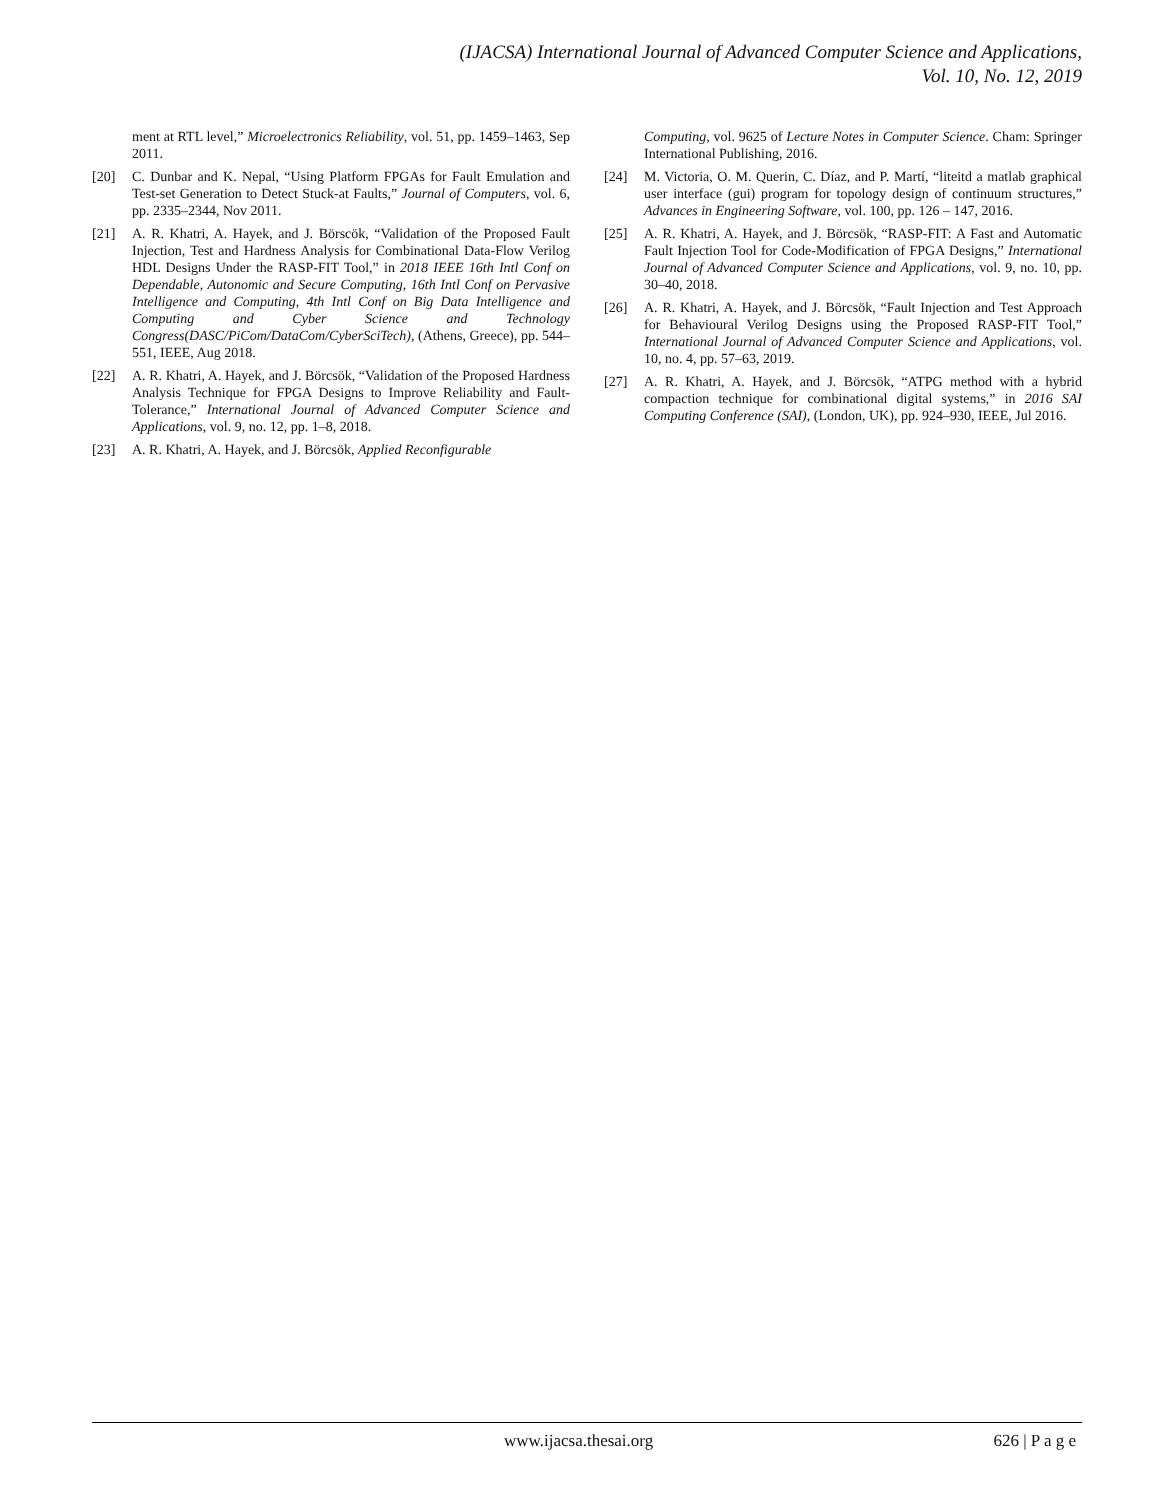(IJACSA) International Journal of Advanced Computer Science and Applications,
Vol. 10, No. 12, 2019
ment at RTL level,” Microelectronics Reliability, vol. 51, pp. 1459–1463, Sep 2011.
[20] C. Dunbar and K. Nepal, “Using Platform FPGAs for Fault Emulation and Test-set Generation to Detect Stuck-at Faults,” Journal of Computers, vol. 6, pp. 2335–2344, Nov 2011.
[21] A. R. Khatri, A. Hayek, and J. Börscök, “Validation of the Proposed Fault Injection, Test and Hardness Analysis for Combinational Data-Flow Verilog HDL Designs Under the RASP-FIT Tool,” in 2018 IEEE 16th Intl Conf on Dependable, Autonomic and Secure Computing, 16th Intl Conf on Pervasive Intelligence and Computing, 4th Intl Conf on Big Data Intelligence and Computing and Cyber Science and Technology Congress(DASC/PiCom/DataCom/CyberSciTech), (Athens, Greece), pp. 544–551, IEEE, Aug 2018.
[22] A. R. Khatri, A. Hayek, and J. Börcsök, “Validation of the Proposed Hardness Analysis Technique for FPGA Designs to Improve Reliability and Fault-Tolerance,” International Journal of Advanced Computer Science and Applications, vol. 9, no. 12, pp. 1–8, 2018.
[23] A. R. Khatri, A. Hayek, and J. Börcsök, Applied Reconfigurable
Computing, vol. 9625 of Lecture Notes in Computer Science. Cham: Springer International Publishing, 2016.
[24] M. Victoria, O. M. Querin, C. Díaz, and P. Martí, “liteitd a matlab graphical user interface (gui) program for topology design of continuum structures,” Advances in Engineering Software, vol. 100, pp. 126 – 147, 2016.
[25] A. R. Khatri, A. Hayek, and J. Börcsök, “RASP-FIT: A Fast and Automatic Fault Injection Tool for Code-Modification of FPGA Designs,” International Journal of Advanced Computer Science and Applications, vol. 9, no. 10, pp. 30–40, 2018.
[26] A. R. Khatri, A. Hayek, and J. Börcsök, “Fault Injection and Test Approach for Behavioural Verilog Designs using the Proposed RASP-FIT Tool,” International Journal of Advanced Computer Science and Applications, vol. 10, no. 4, pp. 57–63, 2019.
[27] A. R. Khatri, A. Hayek, and J. Börcsök, “ATPG method with a hybrid compaction technique for combinational digital systems,” in 2016 SAI Computing Conference (SAI), (London, UK), pp. 924–930, IEEE, Jul 2016.
www.ijacsa.thesai.org 626 | P a g e